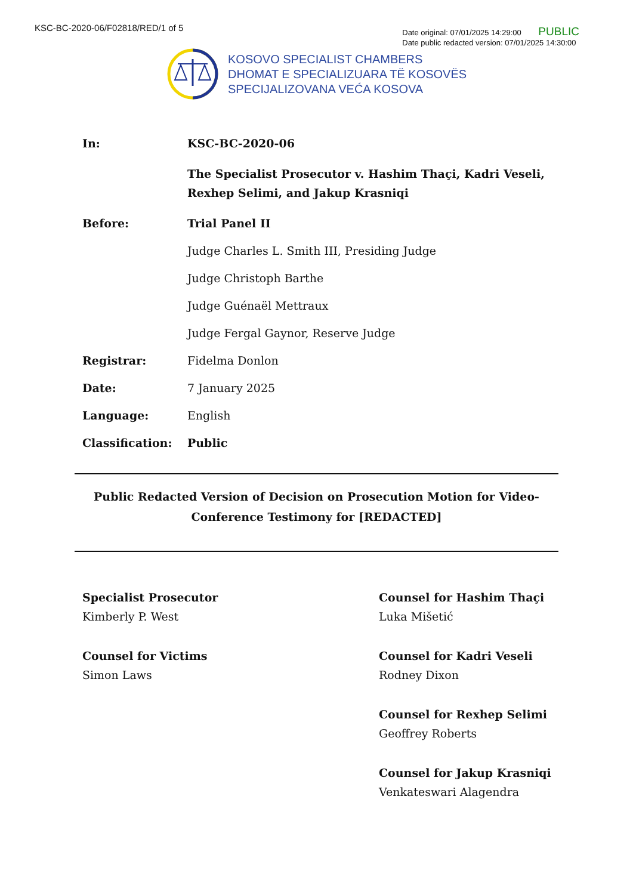KSC-BC-2020-06/F02818/RED/1 of 5
Date original: 07/01/2025 14:29:00 PUBLIC
Date public redacted version: 07/01/2025 14:30:00
KOSOVO SPECIALIST CHAMBERS
DHOMAT E SPECIALIZUARA TË KOSOVËS
SPECIJALIZOVANA VEĆA KOSOVA
In: KSC-BC-2020-06
The Specialist Prosecutor v. Hashim Thaçi, Kadri Veseli, Rexhep Selimi, and Jakup Krasniqi
Before: Trial Panel II
Judge Charles L. Smith III, Presiding Judge
Judge Christoph Barthe
Judge Guénaël Mettraux
Judge Fergal Gaynor, Reserve Judge
Registrar: Fidelma Donlon
Date: 7 January 2025
Language: English
Classification: Public
Public Redacted Version of Decision on Prosecution Motion for Video-
Conference Testimony for [REDACTED]
Specialist Prosecutor
Kimberly P. West
Counsel for Victims
Simon Laws
Counsel for Hashim Thaçi
Luka Mišetić
Counsel for Kadri Veseli
Rodney Dixon
Counsel for Rexhep Selimi
Geoffrey Roberts
Counsel for Jakup Krasniqi
Venkateswari Alagendra